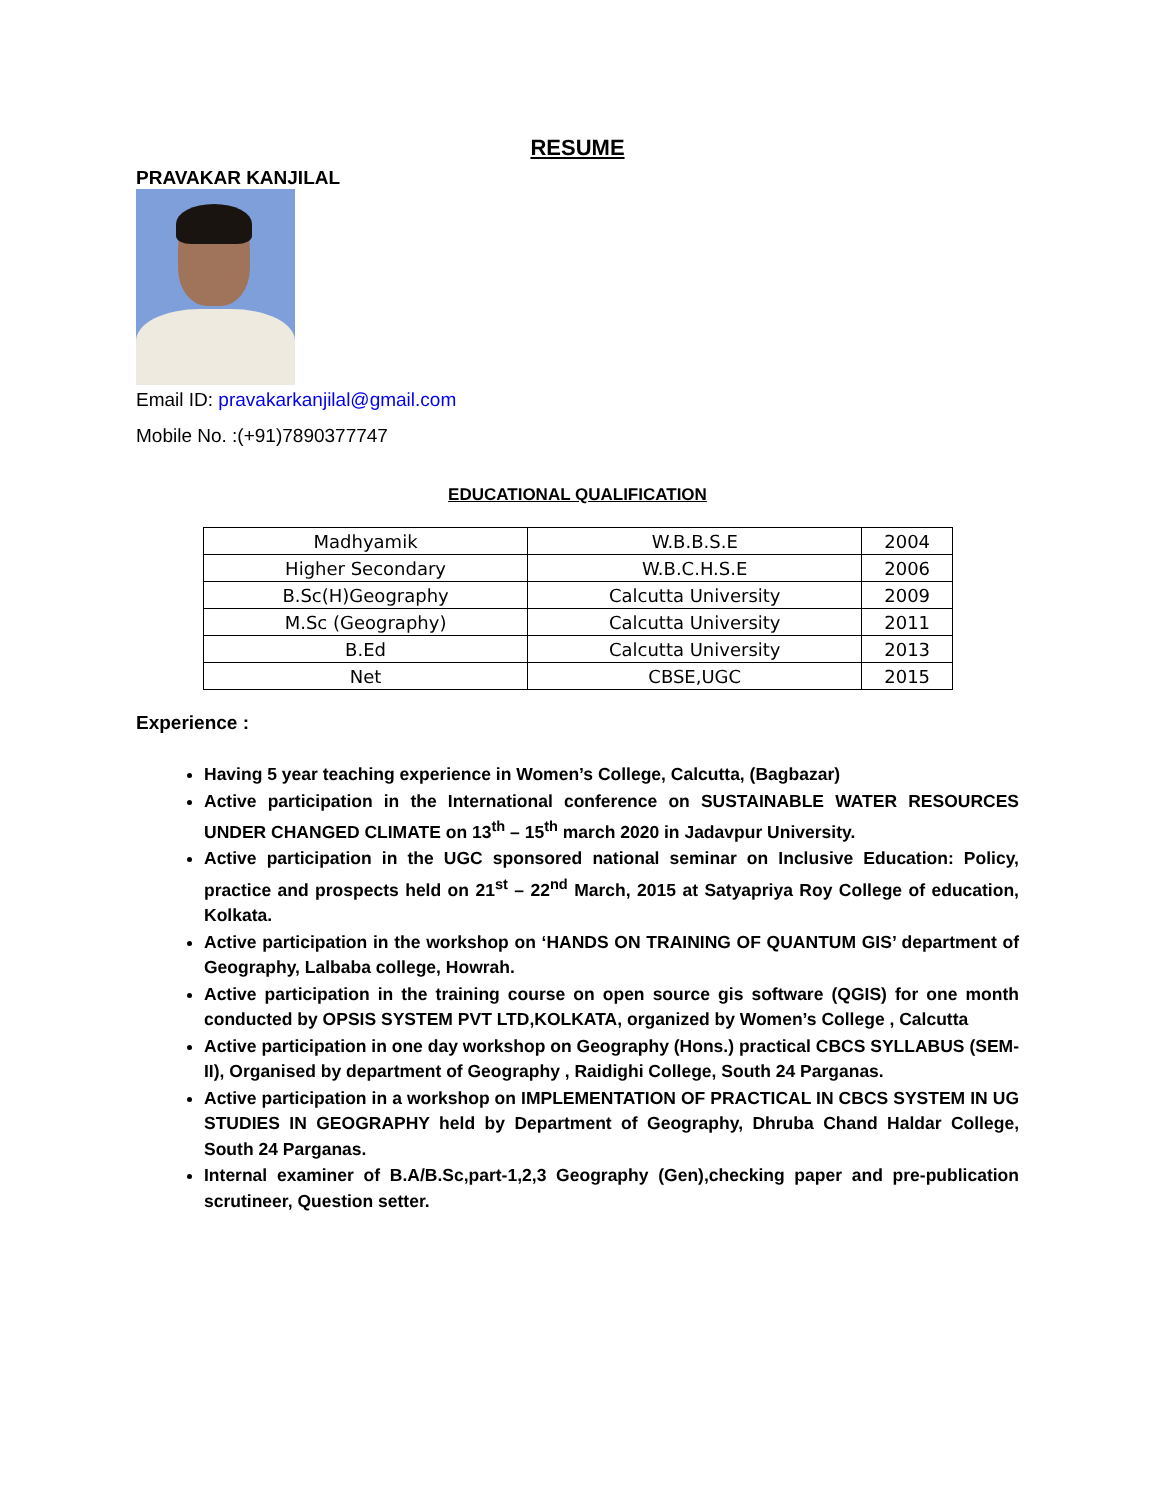RESUME
PRAVAKAR KANJILAL
Email ID: pravakarkanjilal@gmail.com
Mobile No. :(+91)7890377747
EDUCATIONAL QUALIFICATION
| Madhyamik | W.B.B.S.E | 2004 |
| Higher Secondary | W.B.C.H.S.E | 2006 |
| B.Sc(H)Geography | Calcutta University | 2009 |
| M.Sc (Geography) | Calcutta University | 2011 |
| B.Ed | Calcutta University | 2013 |
| Net | CBSE,UGC | 2015 |
Experience :
Having 5 year teaching experience in Women’s College, Calcutta, (Bagbazar)
Active participation in the International conference on SUSTAINABLE WATER RESOURCES UNDER CHANGED CLIMATE on 13<sup>th</sup> – 15<sup>th</sup> march 2020 in Jadavpur University.
Active participation in the UGC sponsored national seminar on Inclusive Education: Policy, practice and prospects held on 21<sup>st</sup> – 22<sup>nd</sup> March, 2015 at Satyapriya Roy College of education, Kolkata.
Active participation in the workshop on ‘HANDS ON TRAINING OF QUANTUM GIS’ department of Geography, Lalbaba college, Howrah.
Active participation in the training course on open source gis software (QGIS) for one month conducted by OPSIS SYSTEM PVT LTD,KOLKATA, organized by Women’s College , Calcutta
Active participation in one day workshop on Geography (Hons.) practical CBCS SYLLABUS (SEM-II), Organised by department of Geography , Raidighi College, South 24 Parganas.
Active participation in a workshop on IMPLEMENTATION OF PRACTICAL IN CBCS SYSTEM IN UG STUDIES IN GEOGRAPHY held by Department of Geography, Dhruba Chand Haldar College, South 24 Parganas.
Internal examiner of B.A/B.Sc,part-1,2,3 Geography (Gen),checking paper and pre-publication scrutineer, Question setter.